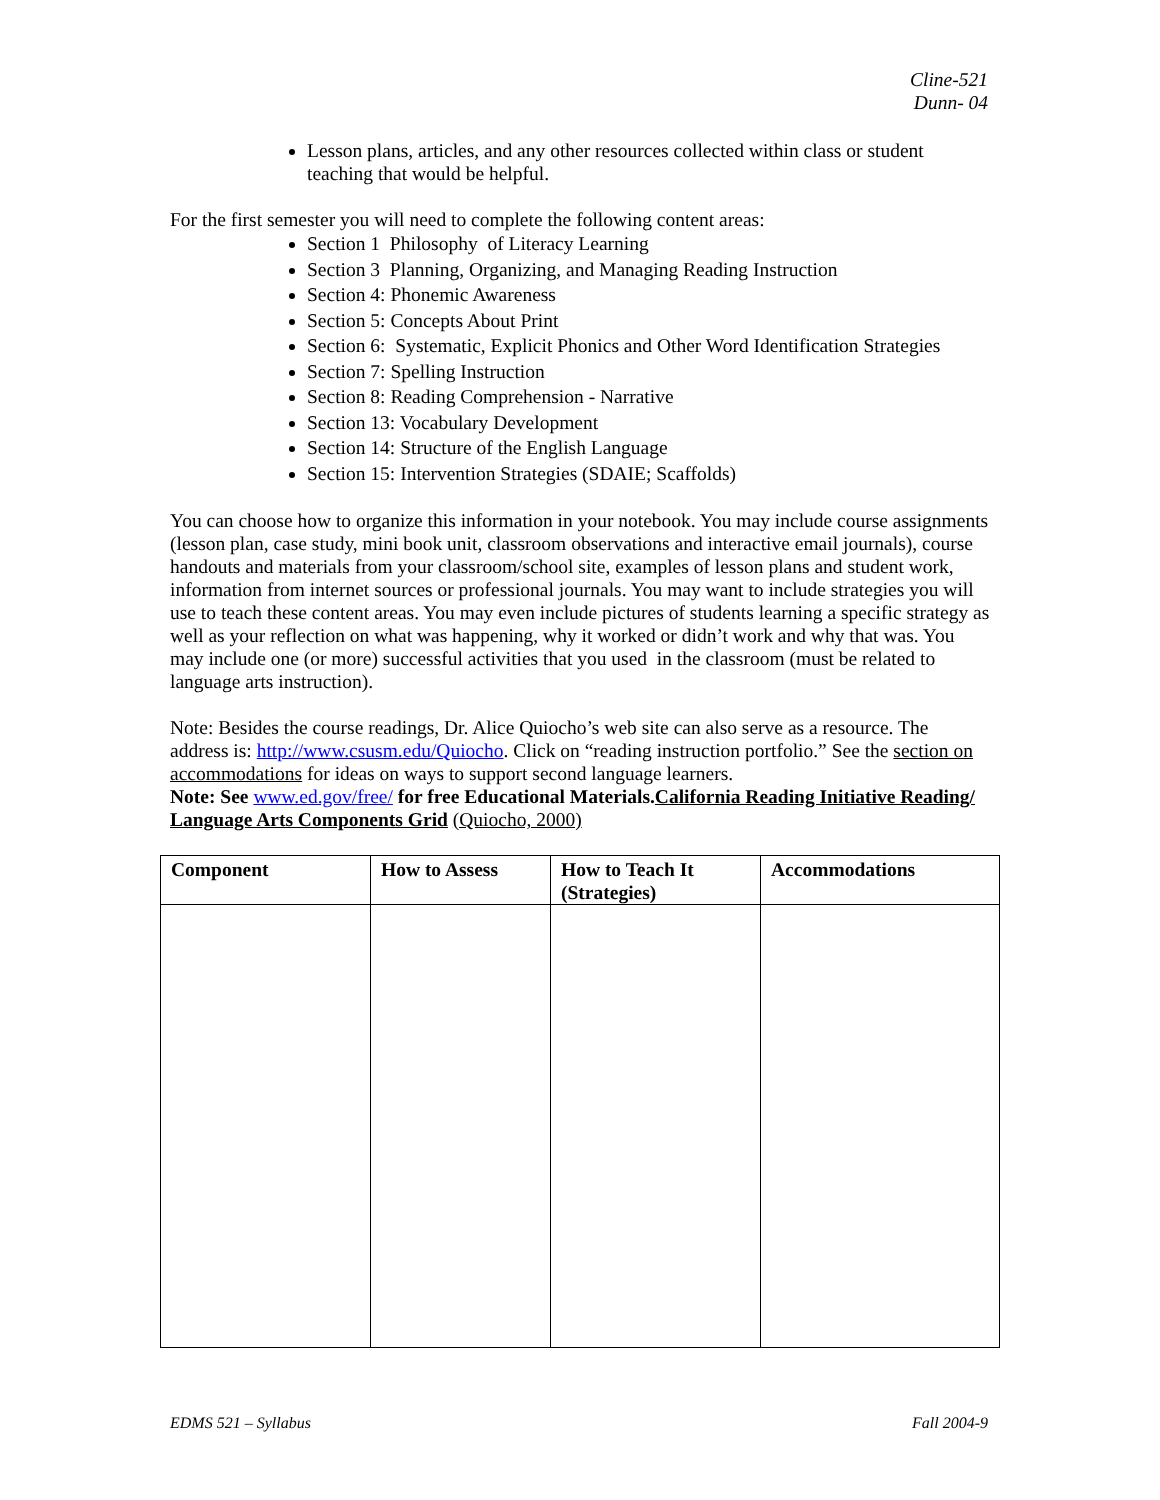Cline-521
Dunn- 04
Lesson plans, articles, and any other resources collected within class or student teaching that would be helpful.
For the first semester you will need to complete the following content areas:
Section 1 Philosophy of Literacy Learning
Section 3 Planning, Organizing, and Managing Reading Instruction
Section 4: Phonemic Awareness
Section 5: Concepts About Print
Section 6: Systematic, Explicit Phonics and Other Word Identification Strategies
Section 7: Spelling Instruction
Section 8: Reading Comprehension - Narrative
Section 13: Vocabulary Development
Section 14: Structure of the English Language
Section 15: Intervention Strategies (SDAIE; Scaffolds)
You can choose how to organize this information in your notebook. You may include course assignments (lesson plan, case study, mini book unit, classroom observations and interactive email journals), course handouts and materials from your classroom/school site, examples of lesson plans and student work, information from internet sources or professional journals. You may want to include strategies you will use to teach these content areas. You may even include pictures of students learning a specific strategy as well as your reflection on what was happening, why it worked or didn’t work and why that was. You may include one (or more) successful activities that you used in the classroom (must be related to language arts instruction).
Note: Besides the course readings, Dr. Alice Quiocho’s web site can also serve as a resource. The address is: http://www.csusm.edu/Quiocho. Click on “reading instruction portfolio.” See the section on accommodations for ideas on ways to support second language learners.
Note: See www.ed.gov/free/ for free Educational Materials.California Reading Initiative Reading/ Language Arts Components Grid (Quiocho, 2000)
| Component | How to Assess | How to Teach It (Strategies) | Accommodations |
| --- | --- | --- | --- |
EDMS 521 – Syllabus Fall 2004-9